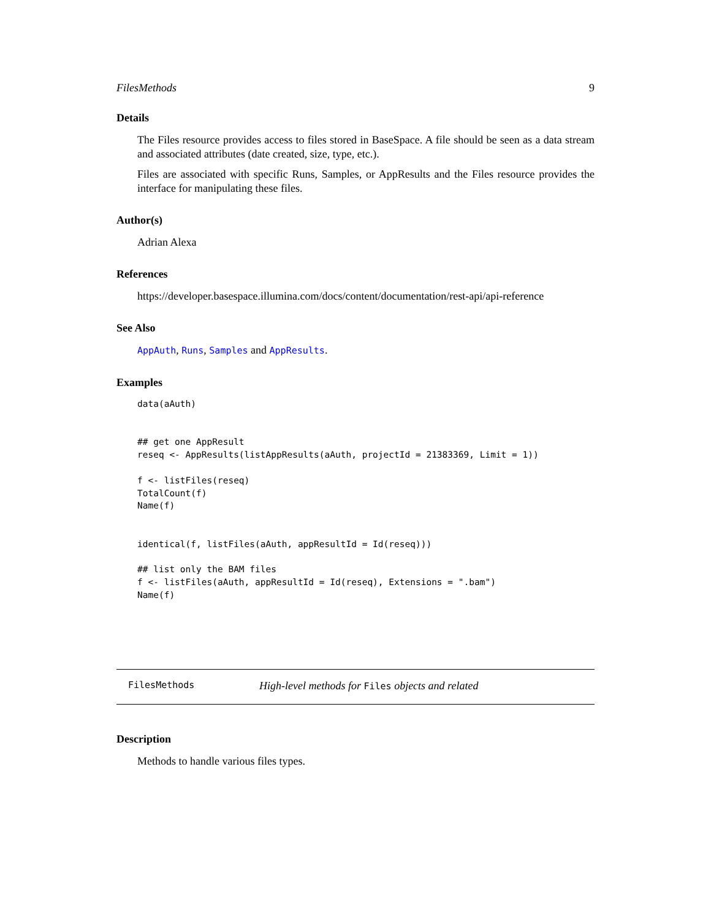FilesMethods 9
Details
The Files resource provides access to files stored in BaseSpace. A file should be seen as a data stream and associated attributes (date created, size, type, etc.).
Files are associated with specific Runs, Samples, or AppResults and the Files resource provides the interface for manipulating these files.
Author(s)
Adrian Alexa
References
https://developer.basespace.illumina.com/docs/content/documentation/rest-api/api-reference
See Also
AppAuth, Runs, Samples and AppResults.
Examples
data(aAuth)


## get one AppResult
reseq <- AppResults(listAppResults(aAuth, projectId = 21383369, Limit = 1))

f <- listFiles(reseq)
TotalCount(f)
Name(f)


identical(f, listFiles(aAuth, appResultId = Id(reseq)))

## list only the BAM files
f <- listFiles(aAuth, appResultId = Id(reseq), Extensions = ".bam")
Name(f)
FilesMethods High-level methods for Files objects and related
Description
Methods to handle various files types.